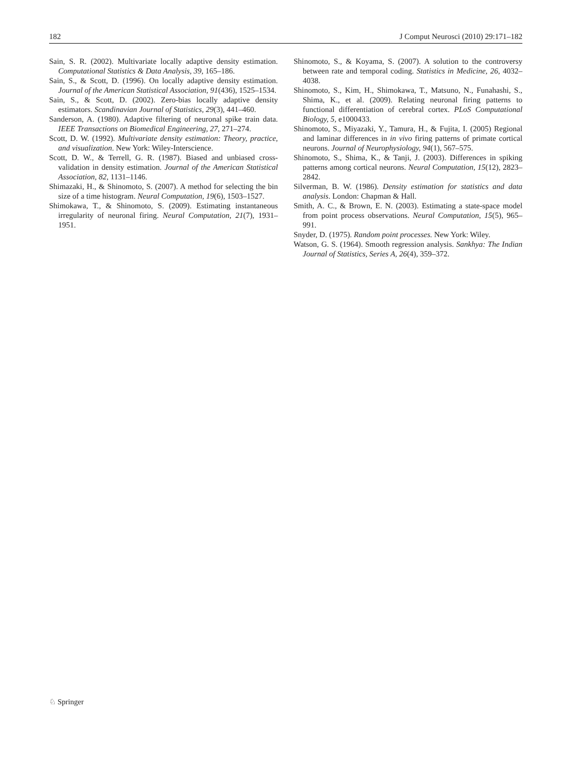182 J Comput Neurosci (2010) 29:171–182
Sain, S. R. (2002). Multivariate locally adaptive density estimation. Computational Statistics & Data Analysis, 39, 165–186.
Sain, S., & Scott, D. (1996). On locally adaptive density estimation. Journal of the American Statistical Association, 91(436), 1525–1534.
Sain, S., & Scott, D. (2002). Zero-bias locally adaptive density estimators. Scandinavian Journal of Statistics, 29(3), 441–460.
Sanderson, A. (1980). Adaptive filtering of neuronal spike train data. IEEE Transactions on Biomedical Engineering, 27, 271–274.
Scott, D. W. (1992). Multivariate density estimation: Theory, practice, and visualization. New York: Wiley-Interscience.
Scott, D. W., & Terrell, G. R. (1987). Biased and unbiased cross-validation in density estimation. Journal of the American Statistical Association, 82, 1131–1146.
Shimazaki, H., & Shinomoto, S. (2007). A method for selecting the bin size of a time histogram. Neural Computation, 19(6), 1503–1527.
Shimokawa, T., & Shinomoto, S. (2009). Estimating instantaneous irregularity of neuronal firing. Neural Computation, 21(7), 1931–1951.
Shinomoto, S., & Koyama, S. (2007). A solution to the controversy between rate and temporal coding. Statistics in Medicine, 26, 4032–4038.
Shinomoto, S., Kim, H., Shimokawa, T., Matsuno, N., Funahashi, S., Shima, K., et al. (2009). Relating neuronal firing patterns to functional differentiation of cerebral cortex. PLoS Computational Biology, 5, e1000433.
Shinomoto, S., Miyazaki, Y., Tamura, H., & Fujita, I. (2005) Regional and laminar differences in in vivo firing patterns of primate cortical neurons. Journal of Neurophysiology, 94(1), 567–575.
Shinomoto, S., Shima, K., & Tanji, J. (2003). Differences in spiking patterns among cortical neurons. Neural Computation, 15(12), 2823–2842.
Silverman, B. W. (1986). Density estimation for statistics and data analysis. London: Chapman & Hall.
Smith, A. C., & Brown, E. N. (2003). Estimating a state-space model from point process observations. Neural Computation, 15(5), 965–991.
Snyder, D. (1975). Random point processes. New York: Wiley.
Watson, G. S. (1964). Smooth regression analysis. Sankhya: The Indian Journal of Statistics, Series A, 26(4), 359–372.
♘ Springer